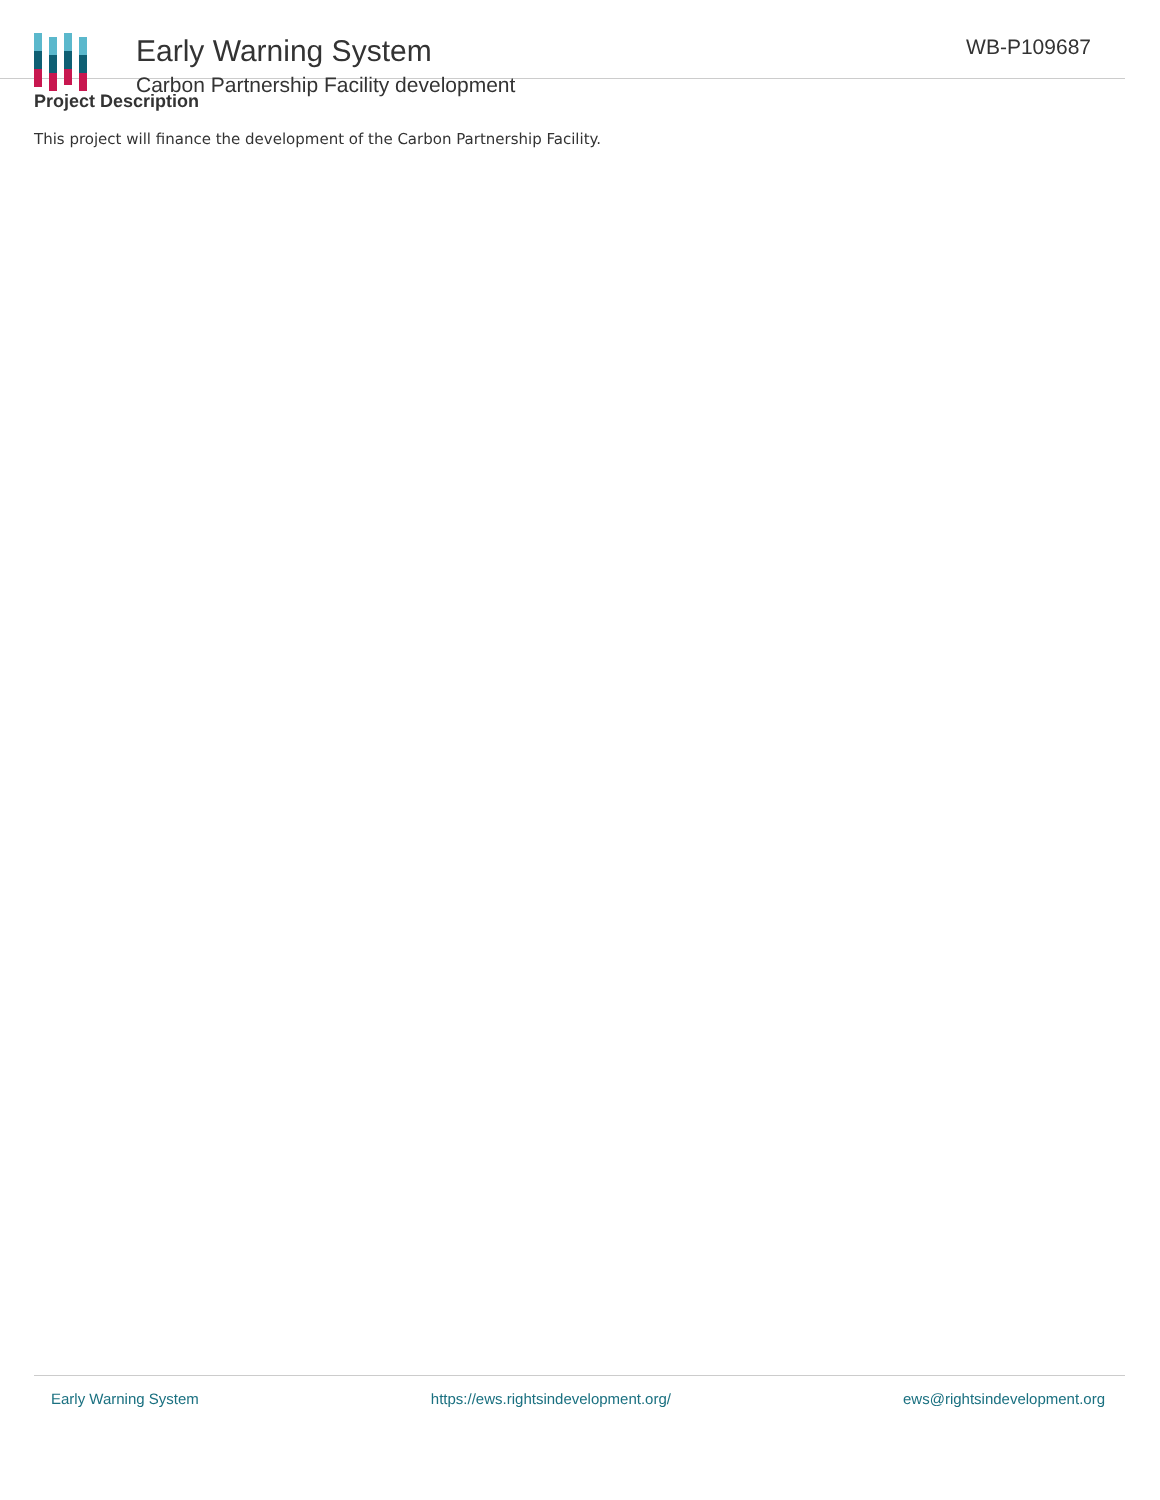Early Warning System
Carbon Partnership Facility development
WB-P109687
Project Description
This project will finance the development of the Carbon Partnership Facility.
Early Warning System https://ews.rightsindevelopment.org/ ews@rightsindevelopment.org